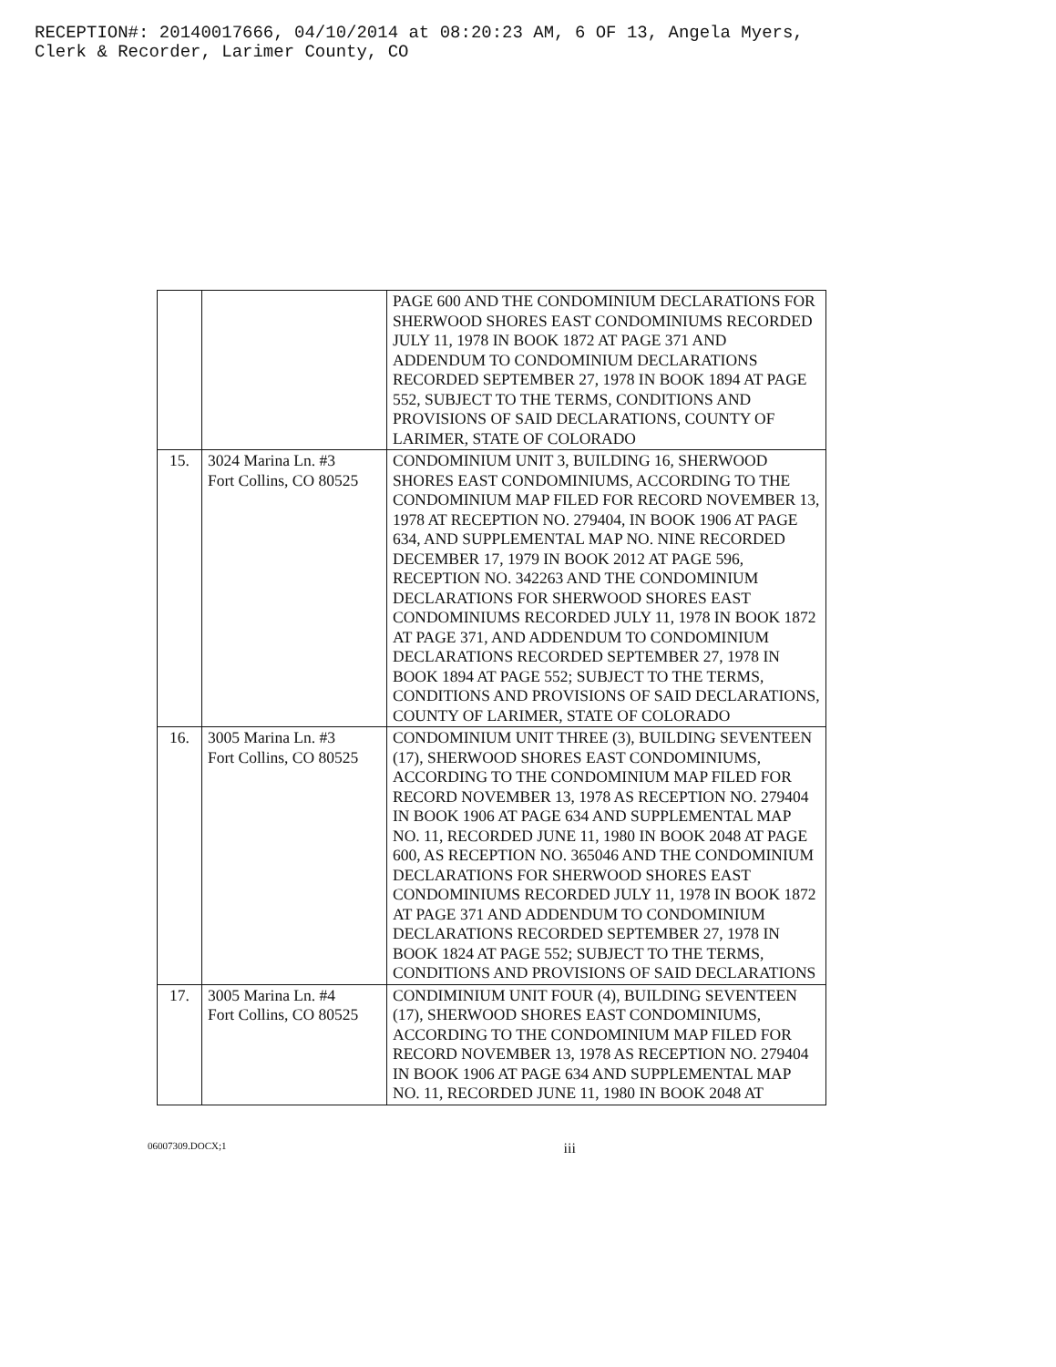RECEPTION#: 20140017666, 04/10/2014 at 08:20:23 AM, 6 OF 13, Angela Myers,
Clerk & Recorder, Larimer County, CO
| | | PAGE 600 AND THE CONDOMINIUM DECLARATIONS FOR SHERWOOD SHORES EAST CONDOMINIUMS RECORDED JULY 11, 1978 IN BOOK 1872 AT PAGE 371 AND ADDENDUM TO CONDOMINIUM DECLARATIONS RECORDED SEPTEMBER 27, 1978 IN BOOK 1894 AT PAGE 552, SUBJECT TO THE TERMS, CONDITIONS AND PROVISIONS OF SAID DECLARATIONS, COUNTY OF LARIMER, STATE OF COLORADO |
| 15. | 3024 Marina Ln. #3 Fort Collins, CO 80525 | CONDOMINIUM UNIT 3, BUILDING 16, SHERWOOD SHORES EAST CONDOMINIUMS, ACCORDING TO THE CONDOMINIUM MAP FILED FOR RECORD NOVEMBER 13, 1978 AT RECEPTION NO. 279404, IN BOOK 1906 AT PAGE 634, AND SUPPLEMENTAL MAP NO. NINE RECORDED DECEMBER 17, 1979 IN BOOK 2012 AT PAGE 596, RECEPTION NO. 342263 AND THE CONDOMINIUM DECLARATIONS FOR SHERWOOD SHORES EAST CONDOMINIUMS RECORDED JULY 11, 1978 IN BOOK 1872 AT PAGE 371, AND ADDENDUM TO CONDOMINIUM DECLARATIONS RECORDED SEPTEMBER 27, 1978 IN BOOK 1894 AT PAGE 552; SUBJECT TO THE TERMS, CONDITIONS AND PROVISIONS OF SAID DECLARATIONS, COUNTY OF LARIMER, STATE OF COLORADO |
| 16. | 3005 Marina Ln. #3 Fort Collins, CO 80525 | CONDOMINIUM UNIT THREE (3), BUILDING SEVENTEEN (17), SHERWOOD SHORES EAST CONDOMINIUMS, ACCORDING TO THE CONDOMINIUM MAP FILED FOR RECORD NOVEMBER 13, 1978 AS RECEPTION NO. 279404 IN BOOK 1906 AT PAGE 634 AND SUPPLEMENTAL MAP NO. 11, RECORDED JUNE 11, 1980 IN BOOK 2048 AT PAGE 600, AS RECEPTION NO. 365046 AND THE CONDOMINIUM DECLARATIONS FOR SHERWOOD SHORES EAST CONDOMINIUMS RECORDED JULY 11, 1978 IN BOOK 1872 AT PAGE 371 AND ADDENDUM TO CONDOMINIUM DECLARATIONS RECORDED SEPTEMBER 27, 1978 IN BOOK 1824 AT PAGE 552; SUBJECT TO THE TERMS, CONDITIONS AND PROVISIONS OF SAID DECLARATIONS |
| 17. | 3005 Marina Ln. #4 Fort Collins, CO 80525 | CONDIMINIUM UNIT FOUR (4), BUILDING SEVENTEEN (17), SHERWOOD SHORES EAST CONDOMINIUMS, ACCORDING TO THE CONDOMINIUM MAP FILED FOR RECORD NOVEMBER 13, 1978 AS RECEPTION NO. 279404 IN BOOK 1906 AT PAGE 634 AND SUPPLEMENTAL MAP NO. 11, RECORDED JUNE 11, 1980 IN BOOK 2048 AT |
06007309.DOCX;1 iii